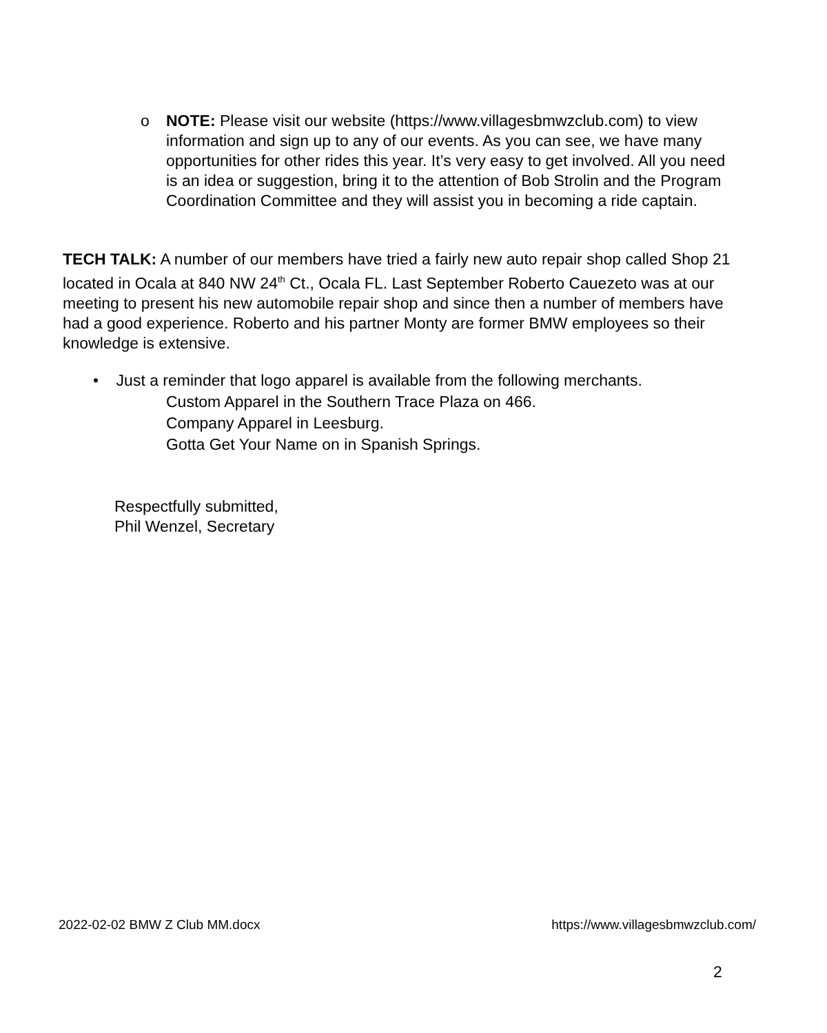o NOTE: Please visit our website (https://www.villagesbmwzclub.com) to view information and sign up to any of our events. As you can see, we have many opportunities for other rides this year. It’s very easy to get involved. All you need is an idea or suggestion, bring it to the attention of Bob Strolin and the Program Coordination Committee and they will assist you in becoming a ride captain.
TECH TALK: A number of our members have tried a fairly new auto repair shop called Shop 21 located in Ocala at 840 NW 24<sup>th</sup> Ct., Ocala FL. Last September Roberto Cauezeto was at our meeting to present his new automobile repair shop and since then a number of members have had a good experience. Roberto and his partner Monty are former BMW employees so their knowledge is extensive.
• Just a reminder that logo apparel is available from the following merchants.
Custom Apparel in the Southern Trace Plaza on 466.
Company Apparel in Leesburg.
Gotta Get Your Name on in Spanish Springs.
Respectfully submitted,
Phil Wenzel, Secretary
2022-02-02 BMW Z Club MM.docx https://www.villagesbmwzclub.com/
2